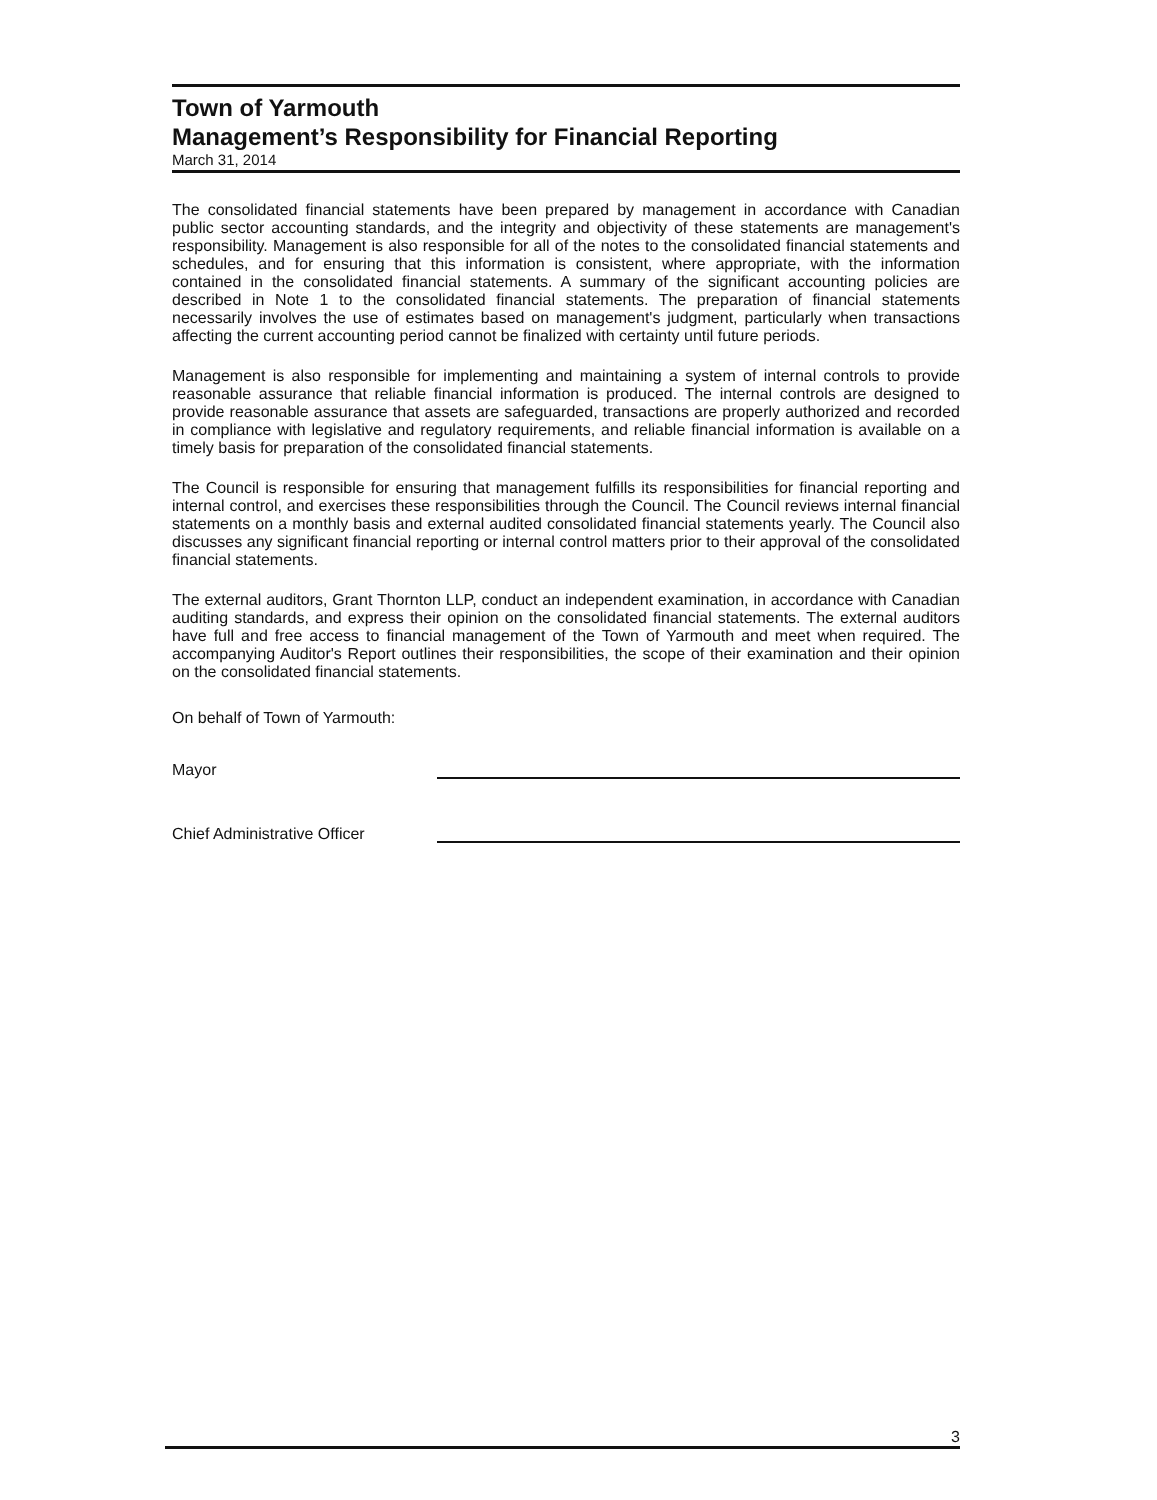Town of Yarmouth
Management’s Responsibility for Financial Reporting
March 31, 2014
The consolidated financial statements have been prepared by management in accordance with Canadian public sector accounting standards, and the integrity and objectivity of these statements are management's responsibility. Management is also responsible for all of the notes to the consolidated financial statements and schedules, and for ensuring that this information is consistent, where appropriate, with the information contained in the consolidated financial statements. A summary of the significant accounting policies are described in Note 1 to the consolidated financial statements. The preparation of financial statements necessarily involves the use of estimates based on management's judgment, particularly when transactions affecting the current accounting period cannot be finalized with certainty until future periods.
Management is also responsible for implementing and maintaining a system of internal controls to provide reasonable assurance that reliable financial information is produced. The internal controls are designed to provide reasonable assurance that assets are safeguarded, transactions are properly authorized and recorded in compliance with legislative and regulatory requirements, and reliable financial information is available on a timely basis for preparation of the consolidated financial statements.
The Council is responsible for ensuring that management fulfills its responsibilities for financial reporting and internal control, and exercises these responsibilities through the Council. The Council reviews internal financial statements on a monthly basis and external audited consolidated financial statements yearly. The Council also discusses any significant financial reporting or internal control matters prior to their approval of the consolidated financial statements.
The external auditors, Grant Thornton LLP, conduct an independent examination, in accordance with Canadian auditing standards, and express their opinion on the consolidated financial statements. The external auditors have full and free access to financial management of the Town of Yarmouth and meet when required. The accompanying Auditor's Report outlines their responsibilities, the scope of their examination and their opinion on the consolidated financial statements.
On behalf of Town of Yarmouth:
Mayor
Chief Administrative Officer
3